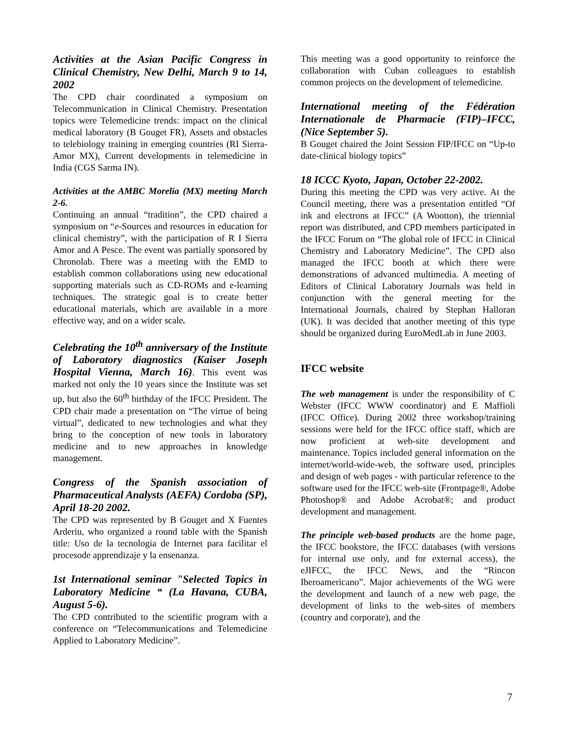Activities at the Asian Pacific Congress in Clinical Chemistry, New Delhi, March 9 to 14, 2002
The CPD chair coordinated a symposium on Telecommunication in Clinical Chemistry. Presentation topics were Telemedicine trends: impact on the clinical medical laboratory (B Gouget FR), Assets and obstacles to telebiology training in emerging countries (RI Sierra-Amor MX), Current developments in telemedicine in India (CGS Sarma IN).
Activities at the AMBC Morelia (MX) meeting March 2-6.
Continuing an annual “tradition”, the CPD chaired a symposium on “e-Sources and resources in education for clinical chemistry”, with the participation of R I Sierra Amor and A Pesce. The event was partially sponsored by Chronolab. There was a meeting with the EMD to establish common collaborations using new educational supporting materials such as CD-ROMs and e-learning techniques. The strategic goal is to create better educational materials, which are available in a more effective way, and on a wider scale.
Celebrating the 10<sup>th</sup> anniversary of the Institute of Laboratory diagnostics (Kaiser Joseph Hospital Vienna, March 16). This event was marked not only the 10 years since the Institute was set up, but also the 60<sup>th</sup> birthday of the IFCC President. The CPD chair made a presentation on “The virtue of being virtual”, dedicated to new technologies and what they bring to the conception of new tools in laboratory medicine and to new approaches in knowledge management.
Congress of the Spanish association of Pharmaceutical Analysts (AEFA) Cordoba (SP), April 18-20 2002.
The CPD was represented by B Gouget and X Fuentes Arderiu, who organized a round table with the Spanish title: Uso de la tecnologia de Internet para facilitar el procesode apprendizaje y la ensenanza.
1st International seminar "Selected Topics in Laboratory Medicine “ (La Havana, CUBA, August 5-6).
The CPD contributed to the scientific program with a conference on “Telecommunications and Telemedicine Applied to Laboratory Medicine”.
This meeting was a good opportunity to reinforce the collaboration with Cuban colleagues to establish common projects on the development of telemedicine.
International meeting of the Fédération Internationale de Pharmacie (FIP)–IFCC, (Nice September 5).
B Gouget chaired the Joint Session FIP/IFCC on “Up-to date-clinical biology topics”
18 ICCC Kyoto, Japan, October 22-2002.
During this meeting the CPD was very active. At the Council meeting, there was a presentation entitled “Of ink and electrons at IFCC” (A Wootton), the triennial report was distributed, and CPD members participated in the IFCC Forum on “The global role of IFCC in Clinical Chemistry and Laboratory Medicine”. The CPD also managed the IFCC booth at which there were demonstrations of advanced multimedia. A meeting of Editors of Clinical Laboratory Journals was held in conjunction with the general meeting for the International Journals, chaired by Stephan Halloran (UK). It was decided that another meeting of this type should be organized during EuroMedLab in June 2003.
IFCC website
The web management is under the responsibility of C Webster (IFCC WWW coordinator) and E Maffioli (IFCC Office). During 2002 three workshop/training sessions were held for the IFCC office staff, which are now proficient at web-site development and maintenance. Topics included general information on the internet/world-wide-web, the software used, principles and design of web pages - with particular reference to the software used for the IFCC web-site (Frontpage®, Adobe Photoshop® and Adobe Acrobat®; and product development and management.
The principle web-based products are the home page, the IFCC bookstore, the IFCC databases (with versions for internal use only, and for external access), the eJIFCC, the IFCC News, and the “Rincon Iberoamericano”. Major achievements of the WG were the development and launch of a new web page, the development of links to the web-sites of members (country and corporate), and the
7